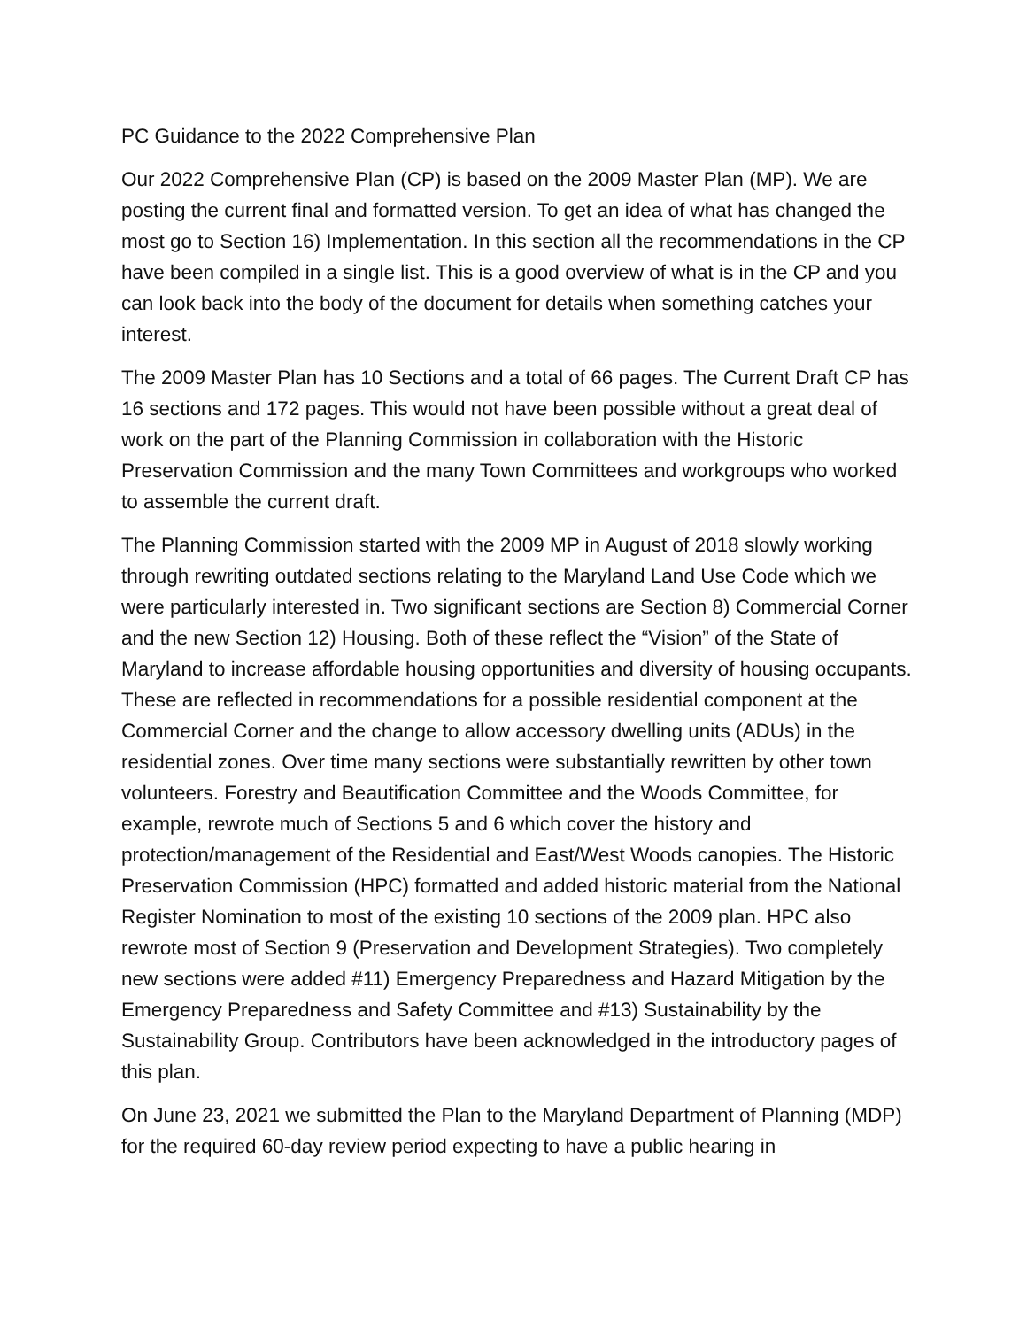PC Guidance to the 2022 Comprehensive Plan
Our 2022 Comprehensive Plan (CP) is based on the 2009 Master Plan (MP). We are posting the current final and formatted version. To get an idea of what has changed the most go to Section 16) Implementation. In this section all the recommendations in the CP have been compiled in a single list. This is a good overview of what is in the CP and you can look back into the body of the document for details when something catches your interest.
The 2009 Master Plan has 10 Sections and a total of 66 pages. The Current Draft CP has 16 sections and 172 pages. This would not have been possible without a great deal of work on the part of the Planning Commission in collaboration with the Historic Preservation Commission and the many Town Committees and workgroups who worked to assemble the current draft.
The Planning Commission started with the 2009 MP in August of 2018 slowly working through rewriting outdated sections relating to the Maryland Land Use Code which we were particularly interested in. Two significant sections are Section 8) Commercial Corner and the new Section 12) Housing. Both of these reflect the “Vision” of the State of Maryland to increase affordable housing opportunities and diversity of housing occupants. These are reflected in recommendations for a possible residential component at the Commercial Corner and the change to allow accessory dwelling units (ADUs) in the residential zones. Over time many sections were substantially rewritten by other town volunteers. Forestry and Beautification Committee and the Woods Committee, for example, rewrote much of Sections 5 and 6 which cover the history and protection/management of the Residential and East/West Woods canopies. The Historic Preservation Commission (HPC) formatted and added historic material from the National Register Nomination to most of the existing 10 sections of the 2009 plan. HPC also rewrote most of Section 9 (Preservation and Development Strategies). Two completely new sections were added #11) Emergency Preparedness and Hazard Mitigation by the Emergency Preparedness and Safety Committee and #13) Sustainability by the Sustainability Group. Contributors have been acknowledged in the introductory pages of this plan.
On June 23, 2021 we submitted the Plan to the Maryland Department of Planning (MDP) for the required 60-day review period expecting to have a public hearing in